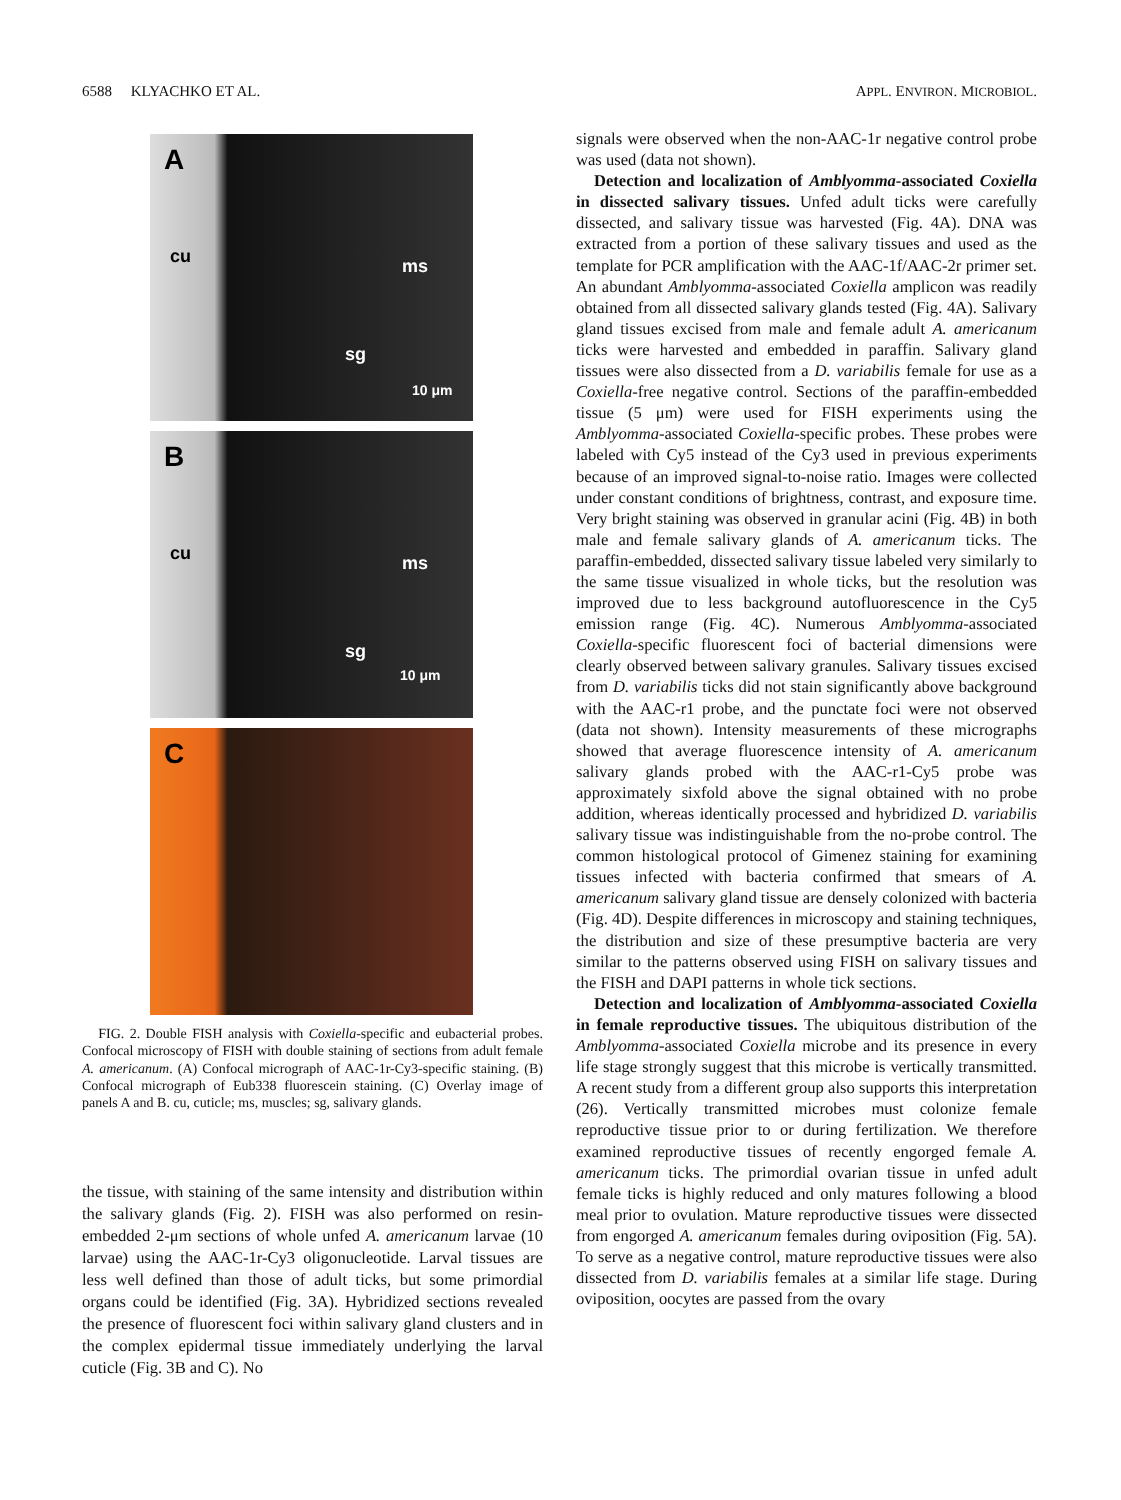6588 KLYACHKO ET AL. APPL. ENVIRON. MICROBIOL.
A
cu ms
sg
10 μm
B
cu ms
sg
10 μm
C
FIG. 2. Double FISH analysis with Coxiella-specific and eubacterial probes. Confocal microscopy of FISH with double staining of sections from adult female A. americanum. (A) Confocal micrograph of AAC-1r-Cy3-specific staining. (B) Confocal micrograph of Eub338 fluorescein staining. (C) Overlay image of panels A and B. cu, cuticle; ms, muscles; sg, salivary glands.
the tissue, with staining of the same intensity and distribution within the salivary glands (Fig. 2). FISH was also performed on resin-embedded 2-μm sections of whole unfed A. americanum larvae (10 larvae) using the AAC-1r-Cy3 oligonucleotide. Larval tissues are less well defined than those of adult ticks, but some primordial organs could be identified (Fig. 3A). Hybridized sections revealed the presence of fluorescent foci within salivary gland clusters and in the complex epidermal tissue immediately underlying the larval cuticle (Fig. 3B and C). No
signals were observed when the non-AAC-1r negative control probe was used (data not shown).
Detection and localization of Amblyomma-associated Coxiella in dissected salivary tissues. Unfed adult ticks were carefully dissected, and salivary tissue was harvested (Fig. 4A). DNA was extracted from a portion of these salivary tissues and used as the template for PCR amplification with the AAC-1f/AAC-2r primer set. An abundant Amblyomma-associated Coxiella amplicon was readily obtained from all dissected salivary glands tested (Fig. 4A). Salivary gland tissues excised from male and female adult A. americanum ticks were harvested and embedded in paraffin. Salivary gland tissues were also dissected from a D. variabilis female for use as a Coxiella-free negative control. Sections of the paraffin-embedded tissue (5 μm) were used for FISH experiments using the Amblyomma-associated Coxiella-specific probes. These probes were labeled with Cy5 instead of the Cy3 used in previous experiments because of an improved signal-to-noise ratio. Images were collected under constant conditions of brightness, contrast, and exposure time. Very bright staining was observed in granular acini (Fig. 4B) in both male and female salivary glands of A. americanum ticks. The paraffin-embedded, dissected salivary tissue labeled very similarly to the same tissue visualized in whole ticks, but the resolution was improved due to less background autofluorescence in the Cy5 emission range (Fig. 4C). Numerous Amblyomma-associated Coxiella-specific fluorescent foci of bacterial dimensions were clearly observed between salivary granules. Salivary tissues excised from D. variabilis ticks did not stain significantly above background with the AAC-r1 probe, and the punctate foci were not observed (data not shown). Intensity measurements of these micrographs showed that average fluorescence intensity of A. americanum salivary glands probed with the AAC-r1-Cy5 probe was approximately sixfold above the signal obtained with no probe addition, whereas identically processed and hybridized D. variabilis salivary tissue was indistinguishable from the no-probe control. The common histological protocol of Gimenez staining for examining tissues infected with bacteria confirmed that smears of A. americanum salivary gland tissue are densely colonized with bacteria (Fig. 4D). Despite differences in microscopy and staining techniques, the distribution and size of these presumptive bacteria are very similar to the patterns observed using FISH on salivary tissues and the FISH and DAPI patterns in whole tick sections.
Detection and localization of Amblyomma-associated Coxiella in female reproductive tissues. The ubiquitous distribution of the Amblyomma-associated Coxiella microbe and its presence in every life stage strongly suggest that this microbe is vertically transmitted. A recent study from a different group also supports this interpretation (26). Vertically transmitted microbes must colonize female reproductive tissue prior to or during fertilization. We therefore examined reproductive tissues of recently engorged female A. americanum ticks. The primordial ovarian tissue in unfed adult female ticks is highly reduced and only matures following a blood meal prior to ovulation. Mature reproductive tissues were dissected from engorged A. americanum females during oviposition (Fig. 5A). To serve as a negative control, mature reproductive tissues were also dissected from D. variabilis females at a similar life stage. During oviposition, oocytes are passed from the ovary